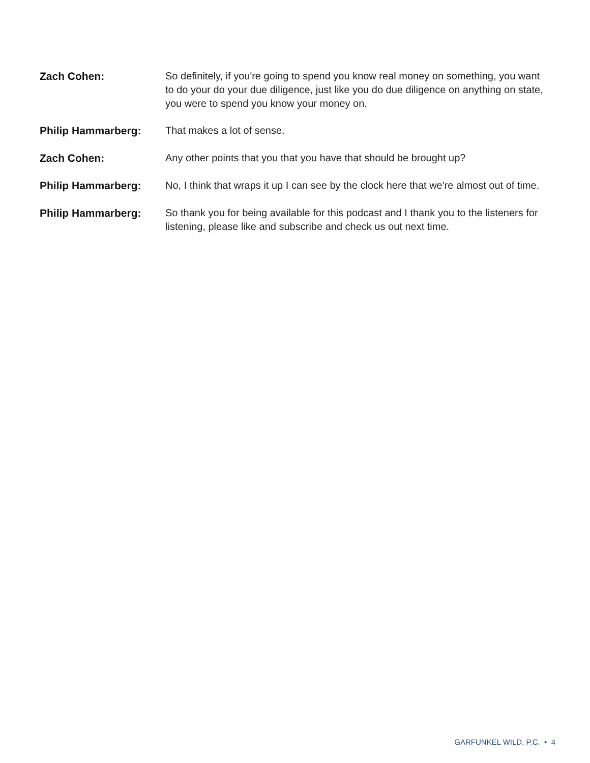Zach Cohen:
So definitely, if you're going to spend you know real money on something, you want to do your do your due diligence, just like you do due diligence on anything on state, you were to spend you know your money on.
Philip Hammarberg:
That makes a lot of sense.
Zach Cohen:
Any other points that you that you have that should be brought up?
Philip Hammarberg:
No, I think that wraps it up I can see by the clock here that we're almost out of time.
Philip Hammarberg:
So thank you for being available for this podcast and I thank you to the listeners for listening, please like and subscribe and check us out next time.
GARFUNKEL WILD, P.C. • 4